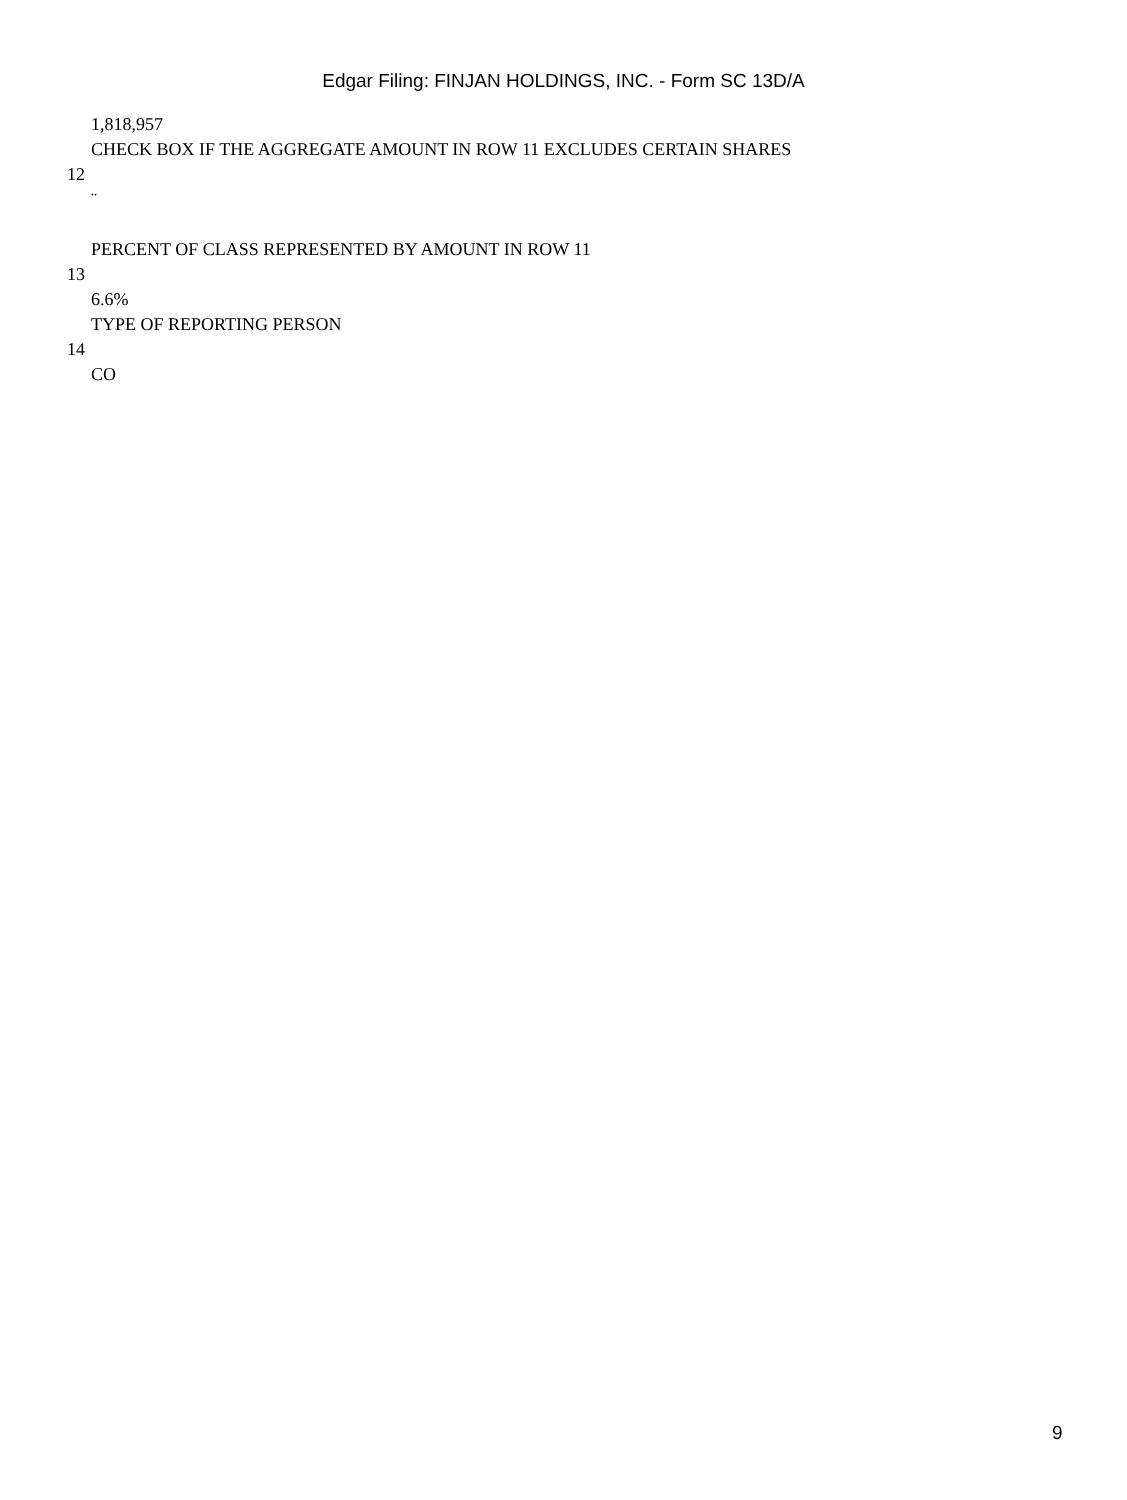Edgar Filing: FINJAN HOLDINGS, INC. - Form SC 13D/A
1,818,957
CHECK BOX IF THE AGGREGATE AMOUNT IN ROW 11 EXCLUDES CERTAIN SHARES
12
¨
PERCENT OF CLASS REPRESENTED BY AMOUNT IN ROW 11
13
6.6%
TYPE OF REPORTING PERSON
14
CO
9